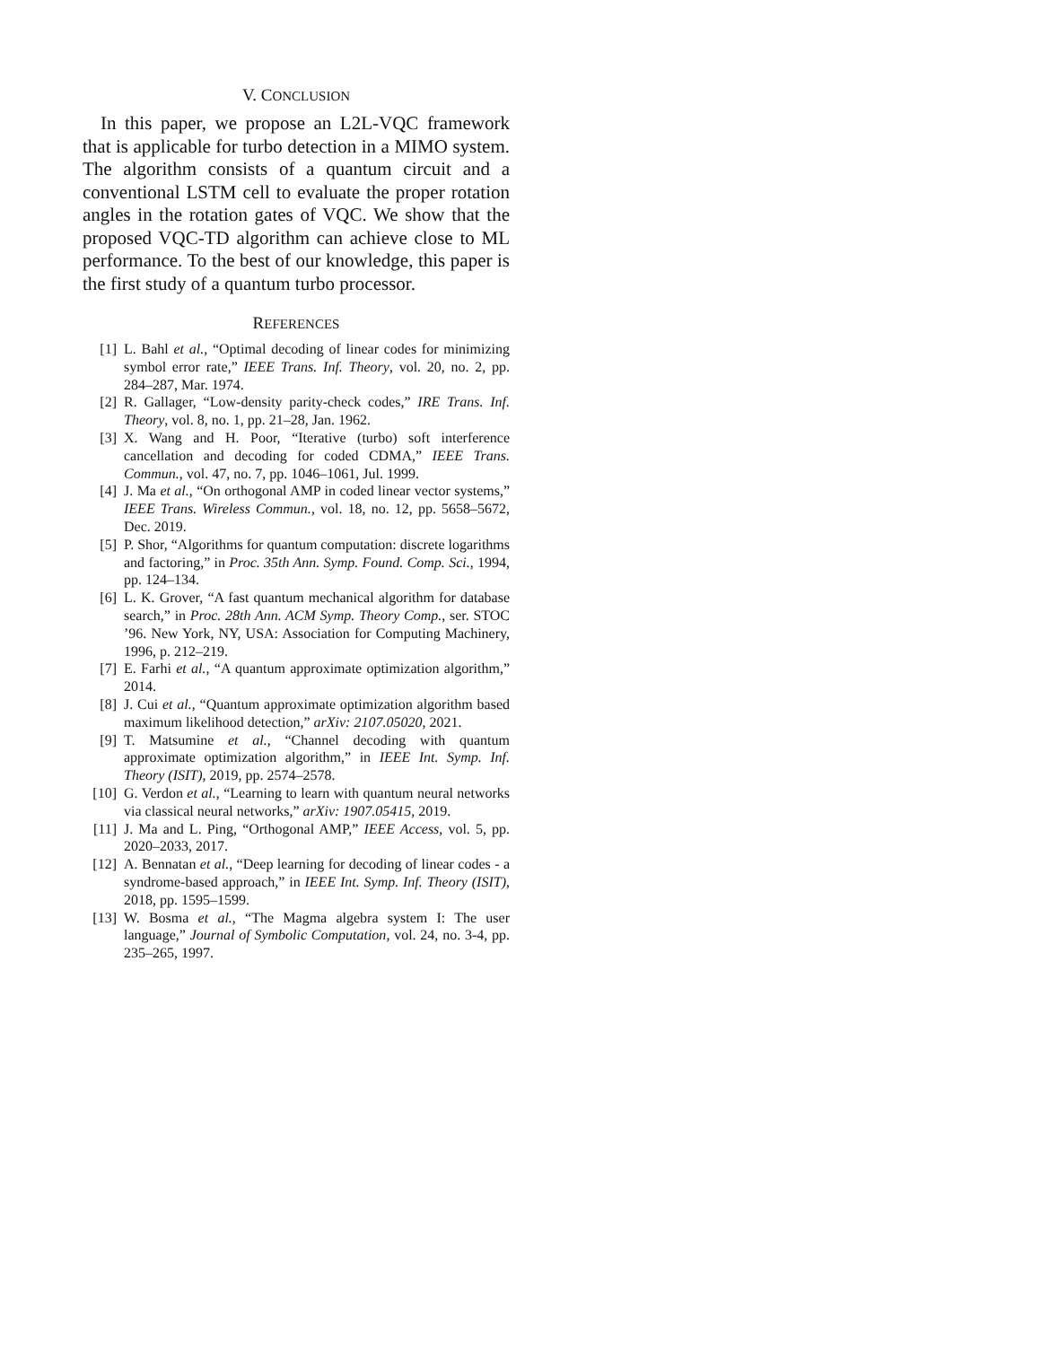V. CONCLUSION
In this paper, we propose an L2L-VQC framework that is applicable for turbo detection in a MIMO system. The algorithm consists of a quantum circuit and a conventional LSTM cell to evaluate the proper rotation angles in the rotation gates of VQC. We show that the proposed VQC-TD algorithm can achieve close to ML performance. To the best of our knowledge, this paper is the first study of a quantum turbo processor.
REFERENCES
[1] L. Bahl et al., “Optimal decoding of linear codes for minimizing symbol error rate,” IEEE Trans. Inf. Theory, vol. 20, no. 2, pp. 284–287, Mar. 1974.
[2] R. Gallager, “Low-density parity-check codes,” IRE Trans. Inf. Theory, vol. 8, no. 1, pp. 21–28, Jan. 1962.
[3] X. Wang and H. Poor, “Iterative (turbo) soft interference cancellation and decoding for coded CDMA,” IEEE Trans. Commun., vol. 47, no. 7, pp. 1046–1061, Jul. 1999.
[4] J. Ma et al., “On orthogonal AMP in coded linear vector systems,” IEEE Trans. Wireless Commun., vol. 18, no. 12, pp. 5658–5672, Dec. 2019.
[5] P. Shor, “Algorithms for quantum computation: discrete logarithms and factoring,” in Proc. 35th Ann. Symp. Found. Comp. Sci., 1994, pp. 124–134.
[6] L. K. Grover, “A fast quantum mechanical algorithm for database search,” in Proc. 28th Ann. ACM Symp. Theory Comp., ser. STOC ’96. New York, NY, USA: Association for Computing Machinery, 1996, p. 212–219.
[7] E. Farhi et al., “A quantum approximate optimization algorithm,” 2014.
[8] J. Cui et al., “Quantum approximate optimization algorithm based maximum likelihood detection,” arXiv: 2107.05020, 2021.
[9] T. Matsumine et al., “Channel decoding with quantum approximate optimization algorithm,” in IEEE Int. Symp. Inf. Theory (ISIT), 2019, pp. 2574–2578.
[10] G. Verdon et al., “Learning to learn with quantum neural networks via classical neural networks,” arXiv: 1907.05415, 2019.
[11] J. Ma and L. Ping, “Orthogonal AMP,” IEEE Access, vol. 5, pp. 2020–2033, 2017.
[12] A. Bennatan et al., “Deep learning for decoding of linear codes - a syndrome-based approach,” in IEEE Int. Symp. Inf. Theory (ISIT), 2018, pp. 1595–1599.
[13] W. Bosma et al., “The Magma algebra system I: The user language,” Journal of Symbolic Computation, vol. 24, no. 3-4, pp. 235–265, 1997.